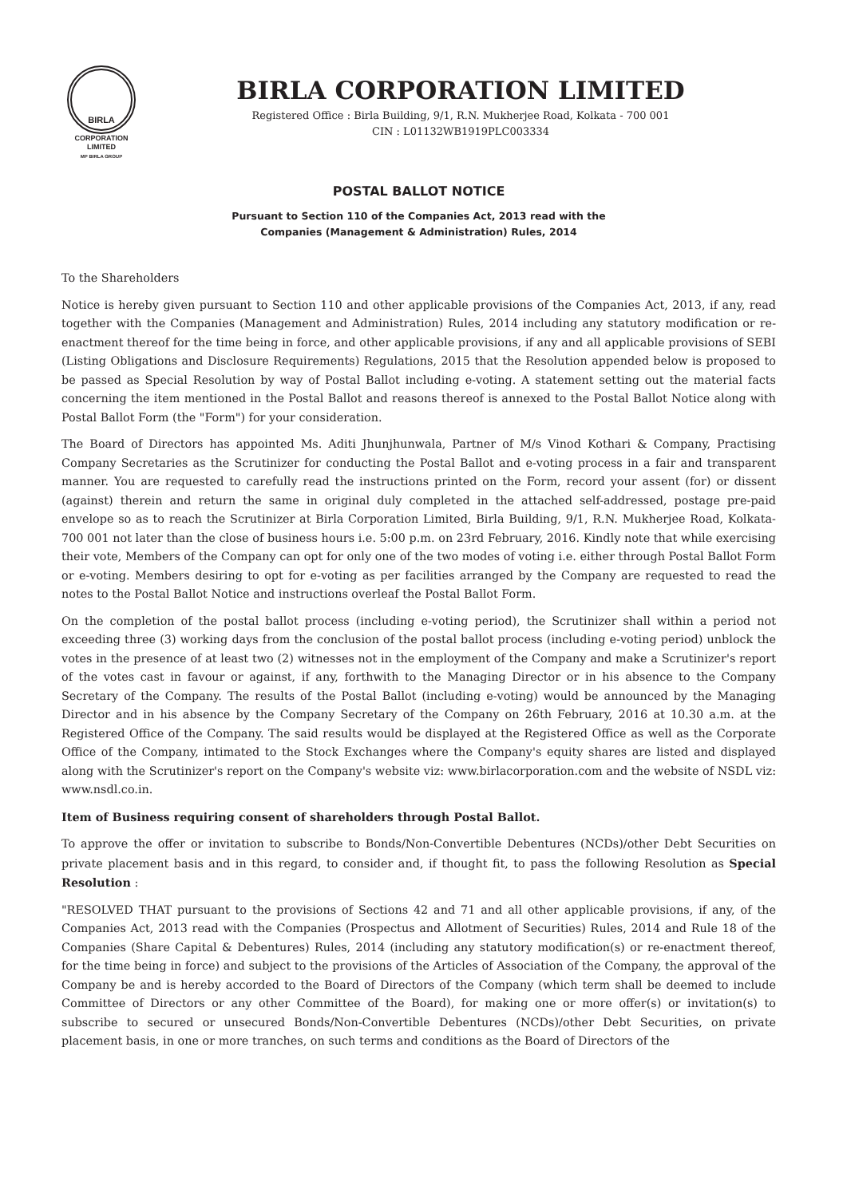BIRLA
CORPORATION
LIMITED
MP BIRLA GROUP
BIRLA CORPORATION LIMITED
Registered Office : Birla Building, 9/1, R.N. Mukherjee Road, Kolkata - 700 001
CIN : L01132WB1919PLC003334
POSTAL BALLOT NOTICE
Pursuant to Section 110 of the Companies Act, 2013 read with the
Companies (Management & Administration) Rules, 2014
To the Shareholders
Notice is hereby given pursuant to Section 110 and other applicable provisions of the Companies Act, 2013, if any, read together with the Companies (Management and Administration) Rules, 2014 including any statutory modification or re-enactment thereof for the time being in force, and other applicable provisions, if any and all applicable provisions of SEBI (Listing Obligations and Disclosure Requirements) Regulations, 2015 that the Resolution appended below is proposed to be passed as Special Resolution by way of Postal Ballot including e-voting. A statement setting out the material facts concerning the item mentioned in the Postal Ballot and reasons thereof is annexed to the Postal Ballot Notice along with Postal Ballot Form (the "Form") for your consideration.
The Board of Directors has appointed Ms. Aditi Jhunjhunwala, Partner of M/s Vinod Kothari & Company, Practising Company Secretaries as the Scrutinizer for conducting the Postal Ballot and e-voting process in a fair and transparent manner. You are requested to carefully read the instructions printed on the Form, record your assent (for) or dissent (against) therein and return the same in original duly completed in the attached self-addressed, postage pre-paid envelope so as to reach the Scrutinizer at Birla Corporation Limited, Birla Building, 9/1, R.N. Mukherjee Road, Kolkata-700 001 not later than the close of business hours i.e. 5:00 p.m. on 23rd February, 2016. Kindly note that while exercising their vote, Members of the Company can opt for only one of the two modes of voting i.e. either through Postal Ballot Form or e-voting. Members desiring to opt for e-voting as per facilities arranged by the Company are requested to read the notes to the Postal Ballot Notice and instructions overleaf the Postal Ballot Form.
On the completion of the postal ballot process (including e-voting period), the Scrutinizer shall within a period not exceeding three (3) working days from the conclusion of the postal ballot process (including e-voting period) unblock the votes in the presence of at least two (2) witnesses not in the employment of the Company and make a Scrutinizer's report of the votes cast in favour or against, if any, forthwith to the Managing Director or in his absence to the Company Secretary of the Company. The results of the Postal Ballot (including e-voting) would be announced by the Managing Director and in his absence by the Company Secretary of the Company on 26th February, 2016 at 10.30 a.m. at the Registered Office of the Company. The said results would be displayed at the Registered Office as well as the Corporate Office of the Company, intimated to the Stock Exchanges where the Company's equity shares are listed and displayed along with the Scrutinizer's report on the Company's website viz: www.birlacorporation.com and the website of NSDL viz: www.nsdl.co.in.
Item of Business requiring consent of shareholders through Postal Ballot.
To approve the offer or invitation to subscribe to Bonds/Non-Convertible Debentures (NCDs)/other Debt Securities on private placement basis and in this regard, to consider and, if thought fit, to pass the following Resolution as Special Resolution :
"RESOLVED THAT pursuant to the provisions of Sections 42 and 71 and all other applicable provisions, if any, of the Companies Act, 2013 read with the Companies (Prospectus and Allotment of Securities) Rules, 2014 and Rule 18 of the Companies (Share Capital & Debentures) Rules, 2014 (including any statutory modification(s) or re-enactment thereof, for the time being in force) and subject to the provisions of the Articles of Association of the Company, the approval of the Company be and is hereby accorded to the Board of Directors of the Company (which term shall be deemed to include Committee of Directors or any other Committee of the Board), for making one or more offer(s) or invitation(s) to subscribe to secured or unsecured Bonds/Non-Convertible Debentures (NCDs)/other Debt Securities, on private placement basis, in one or more tranches, on such terms and conditions as the Board of Directors of the